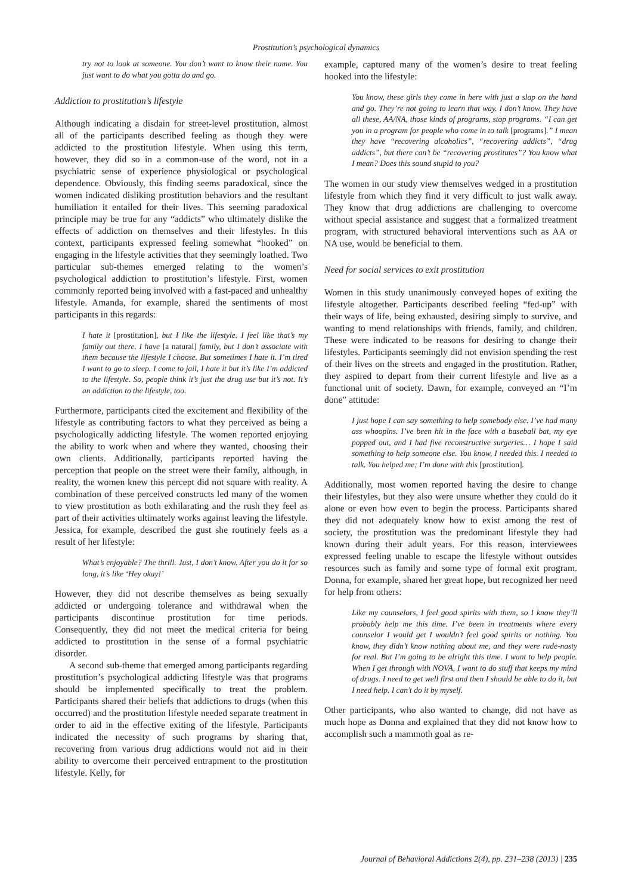Prostitution’s psychological dynamics
try not to look at someone. You don’t want to know their name. You just want to do what you gotta do and go.
Addiction to prostitution’s lifestyle
Although indicating a disdain for street-level prostitution, almost all of the participants described feeling as though they were addicted to the prostitution lifestyle. When using this term, however, they did so in a common-use of the word, not in a psychiatric sense of experience physiological or psychological dependence. Obviously, this finding seems paradoxical, since the women indicated disliking prostitution behaviors and the resultant humiliation it entailed for their lives. This seeming paradoxical principle may be true for any “addicts” who ultimately dislike the effects of addiction on themselves and their lifestyles. In this context, participants expressed feeling somewhat “hooked” on engaging in the lifestyle activities that they seemingly loathed. Two particular sub-themes emerged relating to the women’s psychological addiction to prostitution’s lifestyle. First, women commonly reported being involved with a fast-paced and unhealthy lifestyle. Amanda, for example, shared the sentiments of most participants in this regards:
I hate it [prostitution], but I like the lifestyle. I feel like that’s my family out there. I have [a natural] family, but I don’t associate with them because the lifestyle I choose. But sometimes I hate it. I’m tired I want to go to sleep. I come to jail, I hate it but it’s like I’m addicted to the lifestyle. So, people think it’s just the drug use but it’s not. It’s an addiction to the lifestyle, too.
Furthermore, participants cited the excitement and flexibility of the lifestyle as contributing factors to what they perceived as being a psychologically addicting lifestyle. The women reported enjoying the ability to work when and where they wanted, choosing their own clients. Additionally, participants reported having the perception that people on the street were their family, although, in reality, the women knew this percept did not square with reality. A combination of these perceived constructs led many of the women to view prostitution as both exhilarating and the rush they feel as part of their activities ultimately works against leaving the lifestyle. Jessica, for example, described the gust she routinely feels as a result of her lifestyle:
What’s enjoyable? The thrill. Just, I don’t know. After you do it for so long, it’s like ‘Hey okay!’
However, they did not describe themselves as being sexually addicted or undergoing tolerance and withdrawal when the participants discontinue prostitution for time periods. Consequently, they did not meet the medical criteria for being addicted to prostitution in the sense of a formal psychiatric disorder.
A second sub-theme that emerged among participants regarding prostitution’s psychological addicting lifestyle was that programs should be implemented specifically to treat the problem. Participants shared their beliefs that addictions to drugs (when this occurred) and the prostitution lifestyle needed separate treatment in order to aid in the effective exiting of the lifestyle. Participants indicated the necessity of such programs by sharing that, recovering from various drug addictions would not aid in their ability to overcome their perceived entrapment to the prostitution lifestyle. Kelly, for
example, captured many of the women’s desire to treat feeling hooked into the lifestyle:
You know, these girls they come in here with just a slap on the hand and go. They’re not going to learn that way. I don’t know. They have all these, AA/NA, those kinds of programs, stop programs. “I can get you in a program for people who come in to talk [programs].” I mean they have “recovering alcoholics”, “recovering addicts”, “drug addicts”, but there can’t be “recovering prostitutes”? You know what I mean? Does this sound stupid to you?
The women in our study view themselves wedged in a prostitution lifestyle from which they find it very difficult to just walk away. They know that drug addictions are challenging to overcome without special assistance and suggest that a formalized treatment program, with structured behavioral interventions such as AA or NA use, would be beneficial to them.
Need for social services to exit prostitution
Women in this study unanimously conveyed hopes of exiting the lifestyle altogether. Participants described feeling “fed-up” with their ways of life, being exhausted, desiring simply to survive, and wanting to mend relationships with friends, family, and children. These were indicated to be reasons for desiring to change their lifestyles. Participants seemingly did not envision spending the rest of their lives on the streets and engaged in the prostitution. Rather, they aspired to depart from their current lifestyle and live as a functional unit of society. Dawn, for example, conveyed an “I’m done” attitude:
I just hope I can say something to help somebody else. I’ve had many ass whoopins. I’ve been hit in the face with a baseball bat, my eye popped out, and I had five reconstructive surgeries… I hope I said something to help someone else. You know, I needed this. I needed to talk. You helped me; I’m done with this [prostitution].
Additionally, most women reported having the desire to change their lifestyles, but they also were unsure whether they could do it alone or even how even to begin the process. Participants shared they did not adequately know how to exist among the rest of society, the prostitution was the predominant lifestyle they had known during their adult years. For this reason, interviewees expressed feeling unable to escape the lifestyle without outsides resources such as family and some type of formal exit program. Donna, for example, shared her great hope, but recognized her need for help from others:
Like my counselors, I feel good spirits with them, so I know they’ll probably help me this time. I’ve been in treatments where every counselor I would get I wouldn’t feel good spirits or nothing. You know, they didn’t know nothing about me, and they were rude-nasty for real. But I’m going to be alright this time. I want to help people. When I get through with NOVA, I want to do stuff that keeps my mind of drugs. I need to get well first and then I should be able to do it, but I need help. I can’t do it by myself.
Other participants, who also wanted to change, did not have as much hope as Donna and explained that they did not know how to accomplish such a mammoth goal as re-
Journal of Behavioral Addictions 2(4), pp. 231–238 (2013) | 235